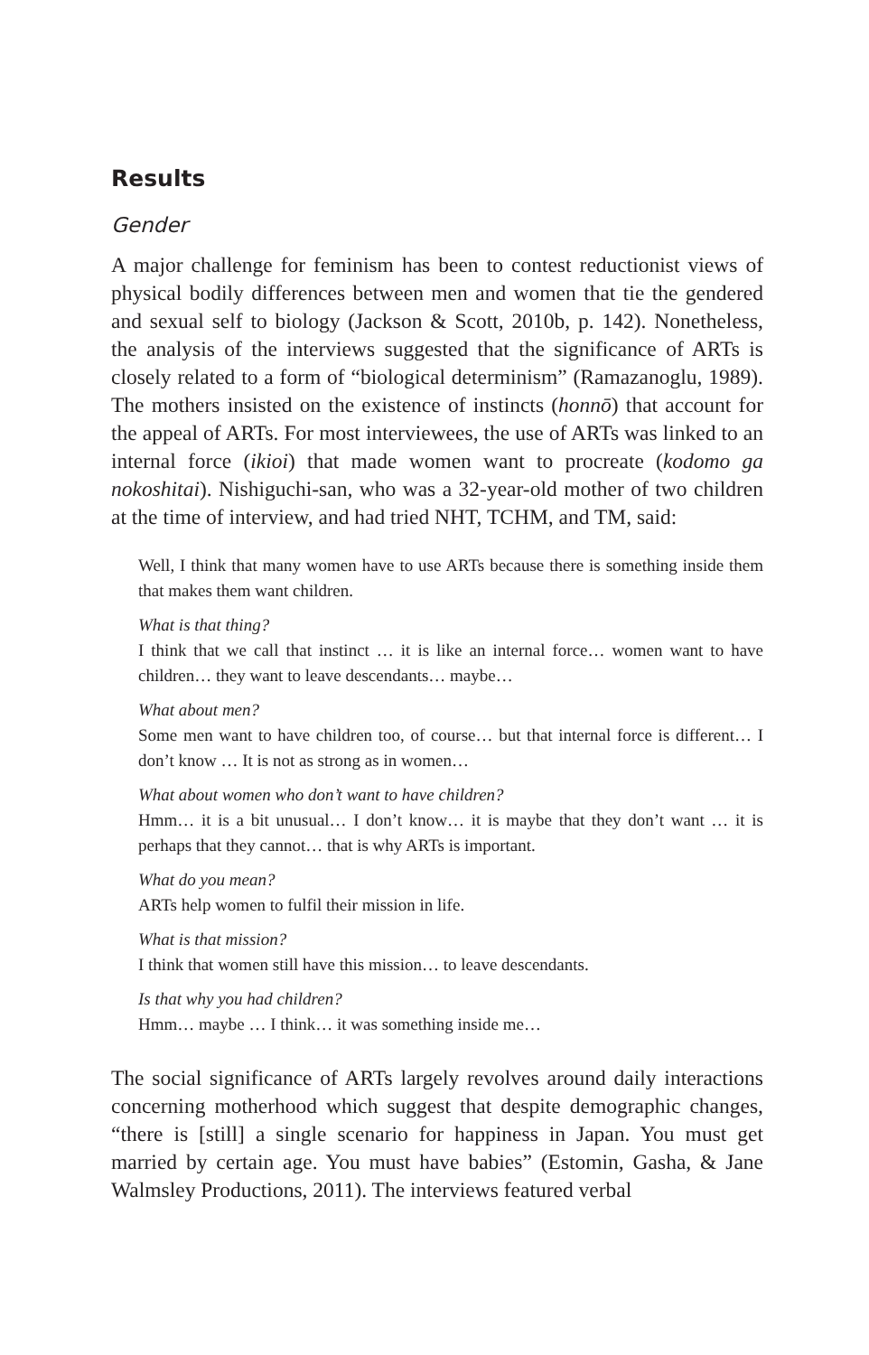Results
Gender
A major challenge for feminism has been to contest reductionist views of physical bodily differences between men and women that tie the gendered and sexual self to biology (Jackson & Scott, 2010b, p. 142). Nonetheless, the analysis of the interviews suggested that the significance of ARTs is closely related to a form of “biological determinism” (Ramazanoglu, 1989). The mothers insisted on the existence of instincts (honnō) that account for the appeal of ARTs. For most interviewees, the use of ARTs was linked to an internal force (ikioi) that made women want to procreate (kodomo ga nokoshitai). Nishiguchi-san, who was a 32-year-old mother of two children at the time of interview, and had tried NHT, TCHM, and TM, said:
Well, I think that many women have to use ARTs because there is something inside them that makes them want children.
What is that thing?
I think that we call that instinct … it is like an internal force… women want to have children… they want to leave descendants… maybe…
What about men?
Some men want to have children too, of course… but that internal force is different… I don’t know … It is not as strong as in women…
What about women who don’t want to have children?
Hmm… it is a bit unusual… I don’t know… it is maybe that they don’t want … it is perhaps that they cannot… that is why ARTs is important.
What do you mean?
ARTs help women to fulfil their mission in life.
What is that mission?
I think that women still have this mission… to leave descendants.
Is that why you had children?
Hmm… maybe … I think… it was something inside me…
The social significance of ARTs largely revolves around daily interactions concerning motherhood which suggest that despite demographic changes, “there is [still] a single scenario for happiness in Japan. You must get married by certain age. You must have babies” (Estomin, Gasha, & Jane Walmsley Productions, 2011). The interviews featured verbal